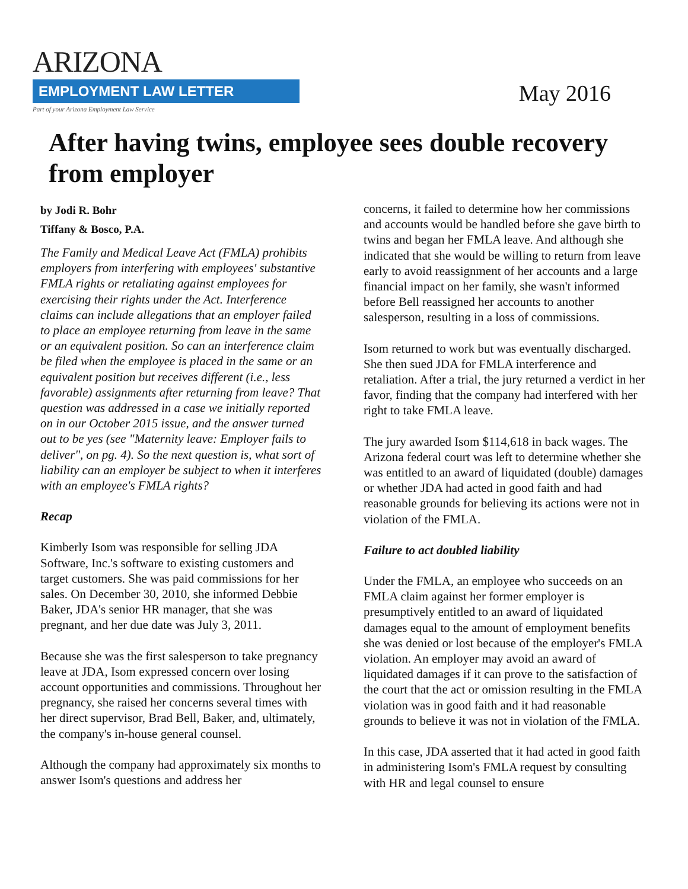ARIZONA
EMPLOYMENT LAW LETTER
Part of your Arizona Employment Law Service
May 2016
After having twins, employee sees double recovery from employer
by Jodi R. Bohr
Tiffany & Bosco, P.A.
The Family and Medical Leave Act (FMLA) prohibits employers from interfering with employees' substantive FMLA rights or retaliating against employees for exercising their rights under the Act. Interference claims can include allegations that an employer failed to place an employee returning from leave in the same or an equivalent position. So can an interference claim be filed when the employee is placed in the same or an equivalent position but receives different (i.e., less favorable) assignments after returning from leave? That question was addressed in a case we initially reported on in our October 2015 issue, and the answer turned out to be yes (see "Maternity leave: Employer fails to deliver", on pg. 4). So the next question is, what sort of liability can an employer be subject to when it interferes with an employee's FMLA rights?
Recap
Kimberly Isom was responsible for selling JDA Software, Inc.'s software to existing customers and target customers. She was paid commissions for her sales. On December 30, 2010, she informed Debbie Baker, JDA's senior HR manager, that she was pregnant, and her due date was July 3, 2011.
Because she was the first salesperson to take pregnancy leave at JDA, Isom expressed concern over losing account opportunities and commissions. Throughout her pregnancy, she raised her concerns several times with her direct supervisor, Brad Bell, Baker, and, ultimately, the company's in-house general counsel.
Although the company had approximately six months to answer Isom's questions and address her
concerns, it failed to determine how her commissions and accounts would be handled before she gave birth to twins and began her FMLA leave. And although she indicated that she would be willing to return from leave early to avoid reassignment of her accounts and a large financial impact on her family, she wasn't informed before Bell reassigned her accounts to another salesperson, resulting in a loss of commissions.
Isom returned to work but was eventually discharged. She then sued JDA for FMLA interference and retaliation. After a trial, the jury returned a verdict in her favor, finding that the company had interfered with her right to take FMLA leave.
The jury awarded Isom $114,618 in back wages. The Arizona federal court was left to determine whether she was entitled to an award of liquidated (double) damages or whether JDA had acted in good faith and had reasonable grounds for believing its actions were not in violation of the FMLA.
Failure to act doubled liability
Under the FMLA, an employee who succeeds on an FMLA claim against her former employer is presumptively entitled to an award of liquidated damages equal to the amount of employment benefits she was denied or lost because of the employer's FMLA violation. An employer may avoid an award of liquidated damages if it can prove to the satisfaction of the court that the act or omission resulting in the FMLA violation was in good faith and it had reasonable grounds to believe it was not in violation of the FMLA.
In this case, JDA asserted that it had acted in good faith in administering Isom's FMLA request by consulting with HR and legal counsel to ensure